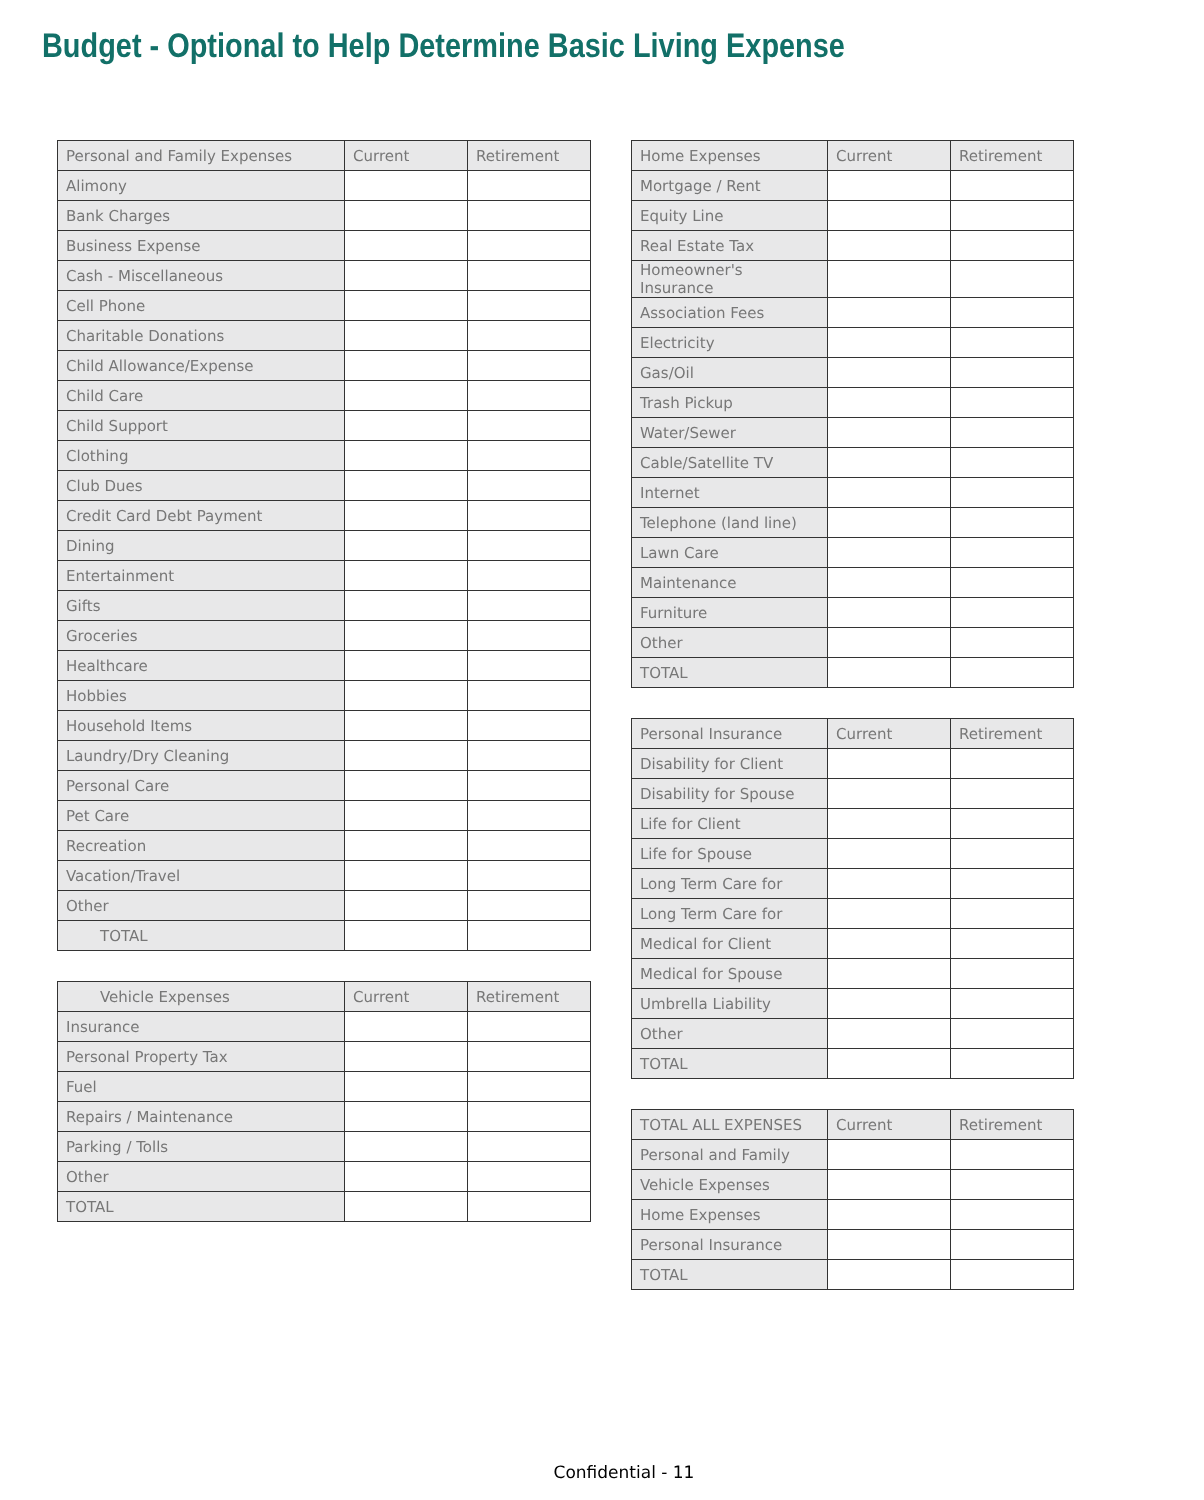Budget - Optional to Help Determine Basic Living Expense
| Personal and Family Expenses | Current | Retirement |
| --- | --- | --- |
| Alimony | | |
| Bank Charges | | |
| Business Expense | | |
| Cash - Miscellaneous | | |
| Cell Phone | | |
| Charitable Donations | | |
| Child Allowance/Expense | | |
| Child Care | | |
| Child Support | | |
| Clothing | | |
| Club Dues | | |
| Credit Card Debt Payment | | |
| Dining | | |
| Entertainment | | |
| Gifts | | |
| Groceries | | |
| Healthcare | | |
| Hobbies | | |
| Household Items | | |
| Laundry/Dry Cleaning | | |
| Personal Care | | |
| Pet Care | | |
| Recreation | | |
| Vacation/Travel | | |
| Other | | |
| TOTAL | | |
| Vehicle Expenses | Current | Retirement |
| --- | --- | --- |
| Insurance | | |
| Personal Property Tax | | |
| Fuel | | |
| Repairs / Maintenance | | |
| Parking / Tolls | | |
| Other | | |
| TOTAL | | |
| Home Expenses | Current | Retirement |
| --- | --- | --- |
| Mortgage / Rent | | |
| Equity Line | | |
| Real Estate Tax | | |
| Homeowner's Insurance | | |
| Association Fees | | |
| Electricity | | |
| Gas/Oil | | |
| Trash Pickup | | |
| Water/Sewer | | |
| Cable/Satellite TV | | |
| Internet | | |
| Telephone (land line) | | |
| Lawn Care | | |
| Maintenance | | |
| Furniture | | |
| Other | | |
| TOTAL | | |
| Personal Insurance | Current | Retirement |
| --- | --- | --- |
| Disability for Client | | |
| Disability for Spouse | | |
| Life for Client | | |
| Life for Spouse | | |
| Long Term Care for | | |
| Long Term Care for | | |
| Medical for Client | | |
| Medical for Spouse | | |
| Umbrella Liability | | |
| Other | | |
| TOTAL | | |
| TOTAL ALL EXPENSES | Current | Retirement |
| --- | --- | --- |
| Personal and Family | | |
| Vehicle Expenses | | |
| Home Expenses | | |
| Personal Insurance | | |
| TOTAL | | |
Confidential - 11